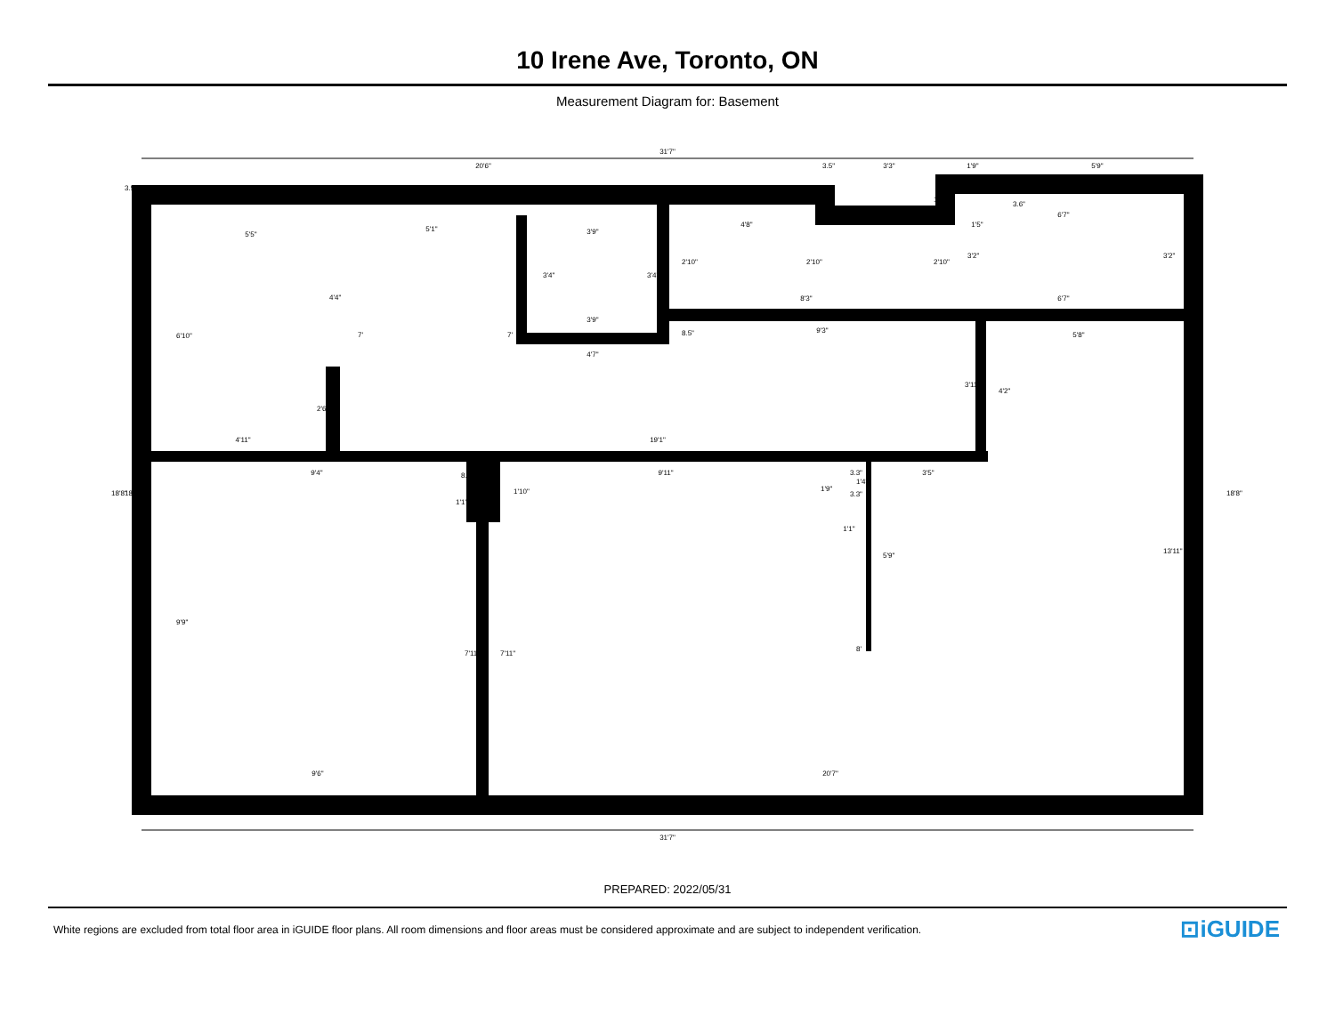10 Irene Ave, Toronto, ON
Measurement Diagram for: Basement
31'7"
20'6"
3.5"
3'3"
1'9"
5'9"
5'5"
5'1"
3'9"
4'8"
1'5"
6'7"
8'3"
6'7"
3'9"
9'3"
5'8"
4'7"
4'11"
19'1"
9'4"
9'11"
3'5"
1'1"
9'6"
20'7"
6'10"
9'9"
4'4"
2'6"
7'
7'
3'4"
3'4"
2'10"
2'10"
2'10"
10.6"
3.6"
3'2"
3'2"
8.5"
3'11"
4'2"
8.3"
1'1"
1'10"
1'9"
3.3"
1'4"
3.3"
5'9"
8'
7'11"
7'11"
13'11"
3.5"
18'8"
18'4"
18'8"
31'7"
PREPARED: 2022/05/31
White regions are excluded from total floor area in iGUIDE floor plans. All room dimensions and floor areas must be considered approximate and are subject to independent verification. ⊡iGUIDE